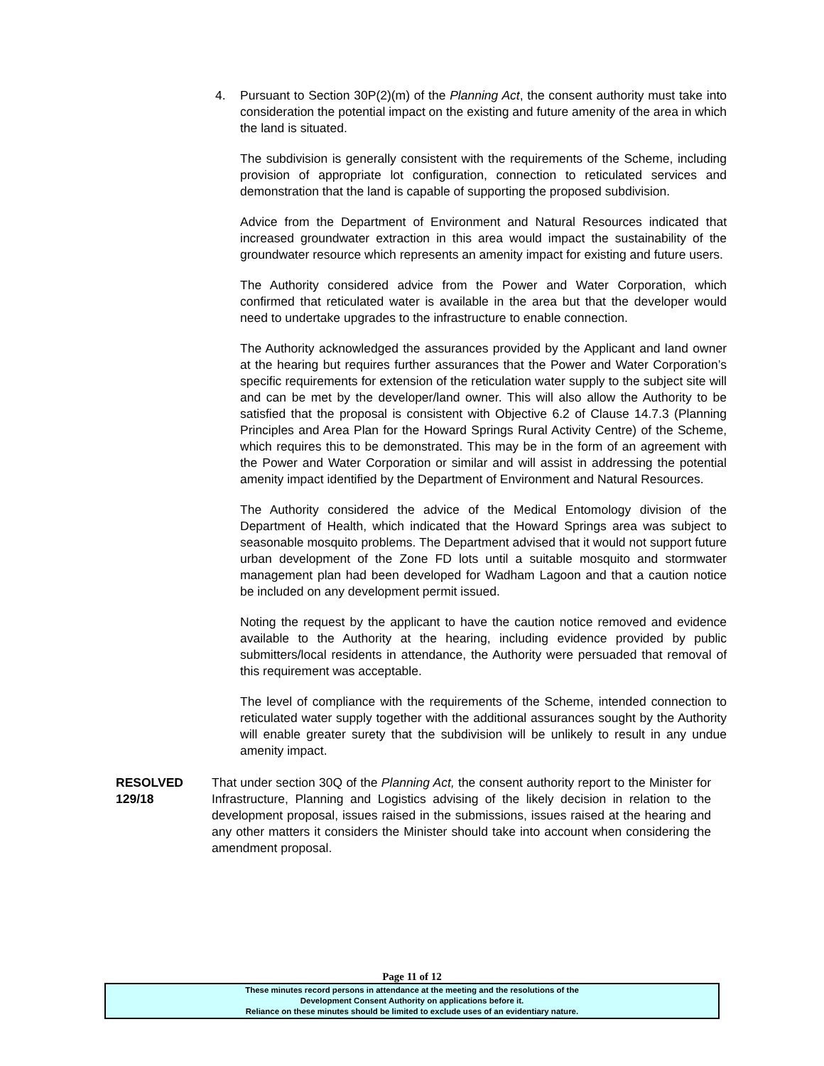4. Pursuant to Section 30P(2)(m) of the Planning Act, the consent authority must take into consideration the potential impact on the existing and future amenity of the area in which the land is situated.
The subdivision is generally consistent with the requirements of the Scheme, including provision of appropriate lot configuration, connection to reticulated services and demonstration that the land is capable of supporting the proposed subdivision.
Advice from the Department of Environment and Natural Resources indicated that increased groundwater extraction in this area would impact the sustainability of the groundwater resource which represents an amenity impact for existing and future users.
The Authority considered advice from the Power and Water Corporation, which confirmed that reticulated water is available in the area but that the developer would need to undertake upgrades to the infrastructure to enable connection.
The Authority acknowledged the assurances provided by the Applicant and land owner at the hearing but requires further assurances that the Power and Water Corporation’s specific requirements for extension of the reticulation water supply to the subject site will and can be met by the developer/land owner. This will also allow the Authority to be satisfied that the proposal is consistent with Objective 6.2 of Clause 14.7.3 (Planning Principles and Area Plan for the Howard Springs Rural Activity Centre) of the Scheme, which requires this to be demonstrated. This may be in the form of an agreement with the Power and Water Corporation or similar and will assist in addressing the potential amenity impact identified by the Department of Environment and Natural Resources.
The Authority considered the advice of the Medical Entomology division of the Department of Health, which indicated that the Howard Springs area was subject to seasonable mosquito problems. The Department advised that it would not support future urban development of the Zone FD lots until a suitable mosquito and stormwater management plan had been developed for Wadham Lagoon and that a caution notice be included on any development permit issued.
Noting the request by the applicant to have the caution notice removed and evidence available to the Authority at the hearing, including evidence provided by public submitters/local residents in attendance, the Authority were persuaded that removal of this requirement was acceptable.
The level of compliance with the requirements of the Scheme, intended connection to reticulated water supply together with the additional assurances sought by the Authority will enable greater surety that the subdivision will be unlikely to result in any undue amenity impact.
RESOLVED
129/18
That under section 30Q of the Planning Act, the consent authority report to the Minister for Infrastructure, Planning and Logistics advising of the likely decision in relation to the development proposal, issues raised in the submissions, issues raised at the hearing and any other matters it considers the Minister should take into account when considering the amendment proposal.
Page 11 of 12
These minutes record persons in attendance at the meeting and the resolutions of the
Development Consent Authority on applications before it.
Reliance on these minutes should be limited to exclude uses of an evidentiary nature.